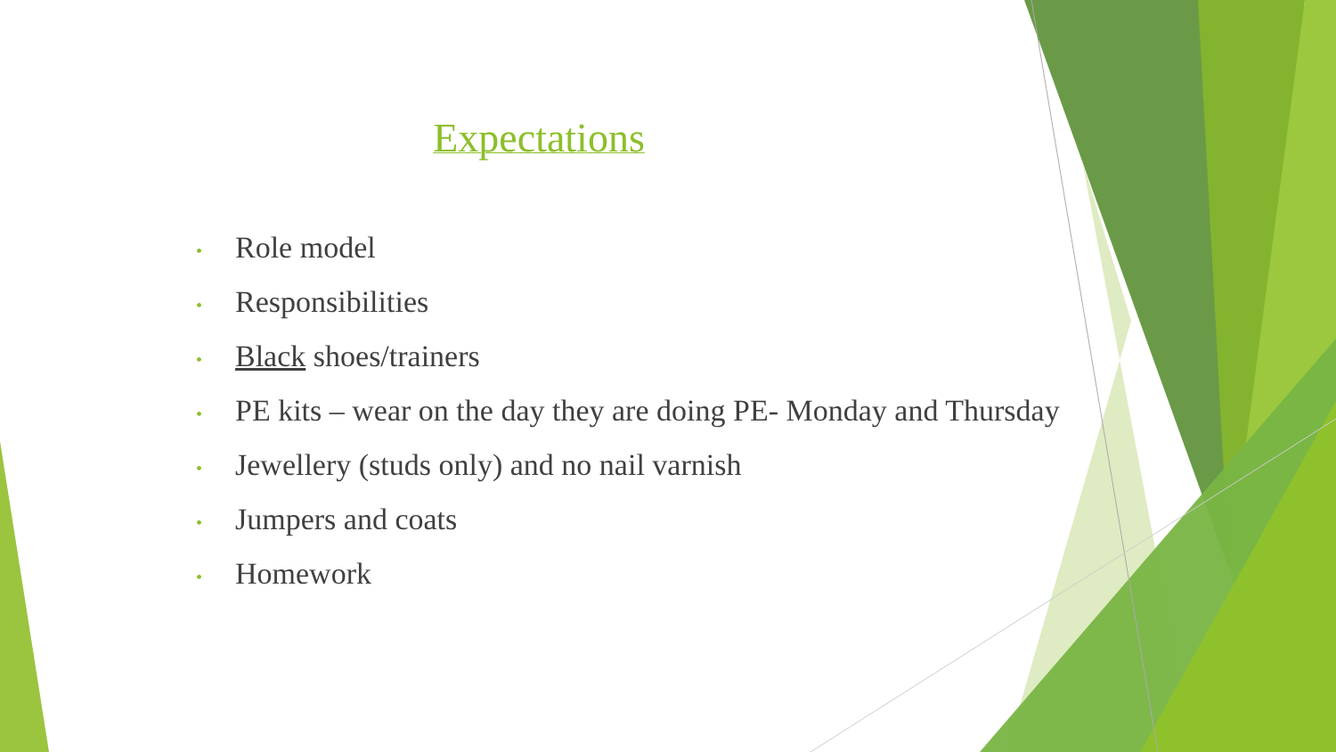Expectations
• Role model
• Responsibilities
• Black shoes/trainers
• PE kits – wear on the day they are doing PE- Monday and Thursday
• Jewellery (studs only) and no nail varnish
• Jumpers and coats
• Homework